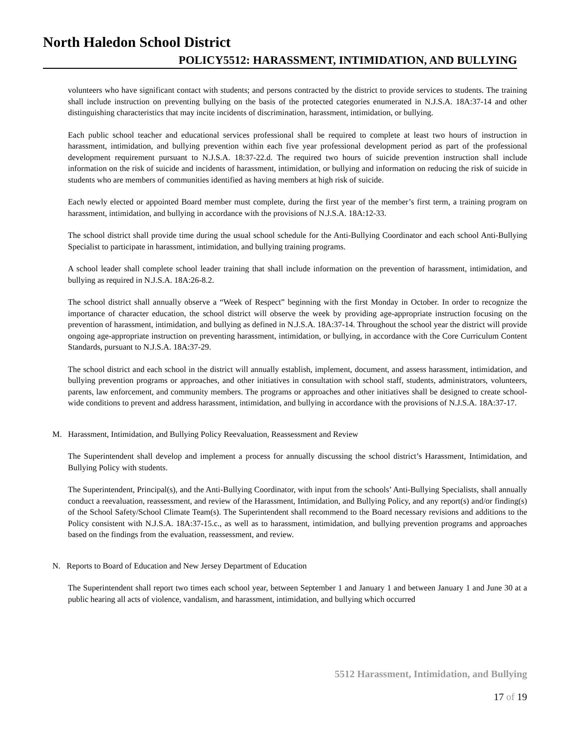North Haledon School District
POLICY5512: HARASSMENT, INTIMIDATION, AND BULLYING
volunteers who have significant contact with students; and persons contracted by the district to provide services to students. The training shall include instruction on preventing bullying on the basis of the protected categories enumerated in N.J.S.A. 18A:37-14 and other distinguishing characteristics that may incite incidents of discrimination, harassment, intimidation, or bullying.
Each public school teacher and educational services professional shall be required to complete at least two hours of instruction in harassment, intimidation, and bullying prevention within each five year professional development period as part of the professional development requirement pursuant to N.J.S.A. 18:37-22.d. The required two hours of suicide prevention instruction shall include information on the risk of suicide and incidents of harassment, intimidation, or bullying and information on reducing the risk of suicide in students who are members of communities identified as having members at high risk of suicide.
Each newly elected or appointed Board member must complete, during the first year of the member’s first term, a training program on harassment, intimidation, and bullying in accordance with the provisions of N.J.S.A. 18A:12-33.
The school district shall provide time during the usual school schedule for the Anti-Bullying Coordinator and each school Anti-Bullying Specialist to participate in harassment, intimidation, and bullying training programs.
A school leader shall complete school leader training that shall include information on the prevention of harassment, intimidation, and bullying as required in N.J.S.A. 18A:26-8.2.
The school district shall annually observe a “Week of Respect” beginning with the first Monday in October. In order to recognize the importance of character education, the school district will observe the week by providing age-appropriate instruction focusing on the prevention of harassment, intimidation, and bullying as defined in N.J.S.A. 18A:37-14. Throughout the school year the district will provide ongoing age-appropriate instruction on preventing harassment, intimidation, or bullying, in accordance with the Core Curriculum Content Standards, pursuant to N.J.S.A. 18A:37-29.
The school district and each school in the district will annually establish, implement, document, and assess harassment, intimidation, and bullying prevention programs or approaches, and other initiatives in consultation with school staff, students, administrators, volunteers, parents, law enforcement, and community members. The programs or approaches and other initiatives shall be designed to create school-wide conditions to prevent and address harassment, intimidation, and bullying in accordance with the provisions of N.J.S.A. 18A:37-17.
M. Harassment, Intimidation, and Bullying Policy Reevaluation, Reassessment and Review
The Superintendent shall develop and implement a process for annually discussing the school district’s Harassment, Intimidation, and Bullying Policy with students.
The Superintendent, Principal(s), and the Anti-Bullying Coordinator, with input from the schools’ Anti-Bullying Specialists, shall annually conduct a reevaluation, reassessment, and review of the Harassment, Intimidation, and Bullying Policy, and any report(s) and/or finding(s) of the School Safety/School Climate Team(s). The Superintendent shall recommend to the Board necessary revisions and additions to the Policy consistent with N.J.S.A. 18A:37-15.c., as well as to harassment, intimidation, and bullying prevention programs and approaches based on the findings from the evaluation, reassessment, and review.
N. Reports to Board of Education and New Jersey Department of Education
The Superintendent shall report two times each school year, between September 1 and January 1 and between January 1 and June 30 at a public hearing all acts of violence, vandalism, and harassment, intimidation, and bullying which occurred
5512 Harassment, Intimidation, and Bullying
17 of 19